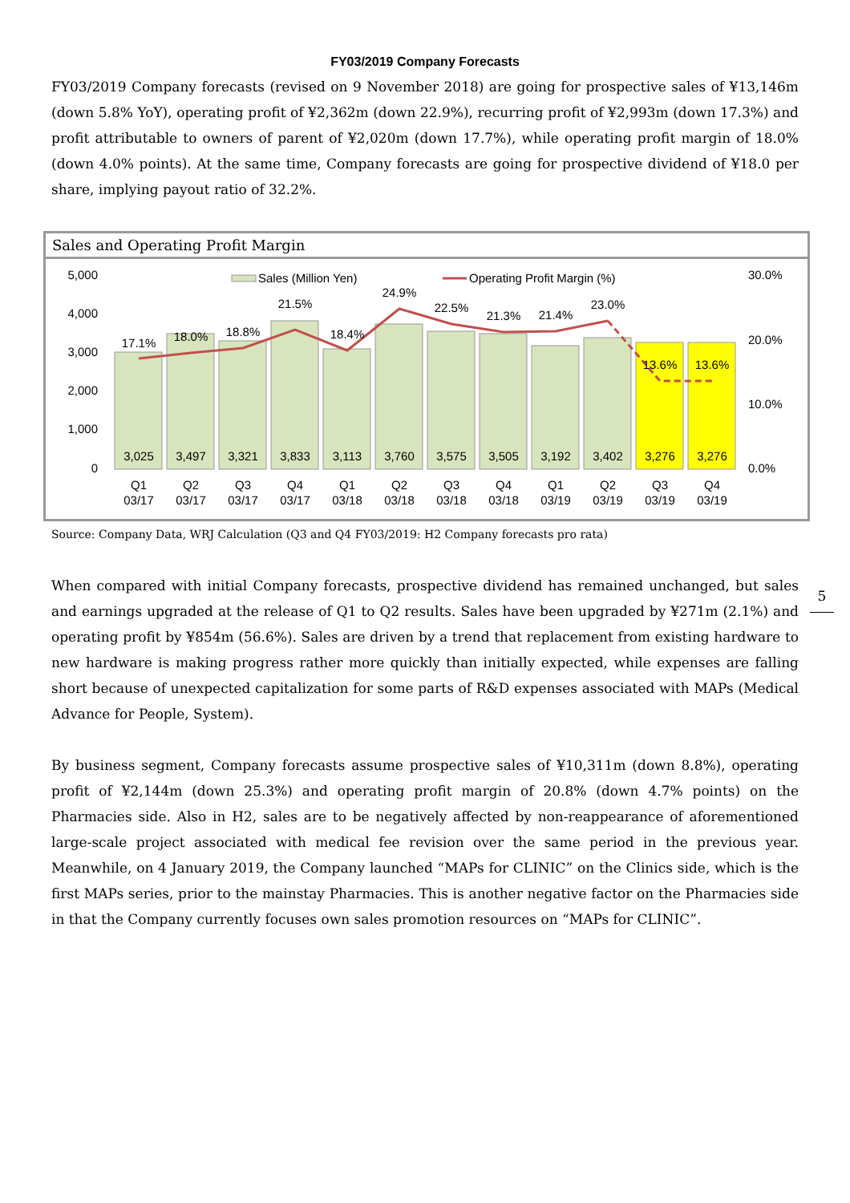FY03/2019 Company Forecasts
FY03/2019 Company forecasts (revised on 9 November 2018) are going for prospective sales of ¥13,146m (down 5.8% YoY), operating profit of ¥2,362m (down 22.9%), recurring profit of ¥2,993m (down 17.3%) and profit attributable to owners of parent of ¥2,020m (down 17.7%), while operating profit margin of 18.0% (down 4.0% points). At the same time, Company forecasts are going for prospective dividend of ¥18.0 per share, implying payout ratio of 32.2%.
Sales and Operating Profit Margin
5,000
4,000
3,000
2,000
1,000
0
30.0%
20.0%
10.0%
0.0%
Sales (Million Yen)
Operating Profit Margin (%)
17.1%
18.0%
18.8%
21.5%
18.4%
24.9%
22.5%
21.3%
21.4%
23.0%
13.6%
13.6%
3,025
3,497
3,321
3,833
3,113
3,760
3,575
3,505
3,192
3,402
3,276
3,276
Q1
Q2
Q3
Q4
Q1
Q2
Q3
Q4
Q1
Q2
Q3
Q4
03/17
03/17
03/17
03/17
03/18
03/18
03/18
03/18
03/19
03/19
03/19
03/19
Source: Company Data, WRJ Calculation (Q3 and Q4 FY03/2019: H2 Company forecasts pro rata)
When compared with initial Company forecasts, prospective dividend has remained unchanged, but sales and earnings upgraded at the release of Q1 to Q2 results. Sales have been upgraded by ¥271m (2.1%) and operating profit by ¥854m (56.6%). Sales are driven by a trend that replacement from existing hardware to new hardware is making progress rather more quickly than initially expected, while expenses are falling short because of unexpected capitalization for some parts of R&D expenses associated with MAPs (Medical Advance for People, System).
By business segment, Company forecasts assume prospective sales of ¥10,311m (down 8.8%), operating profit of ¥2,144m (down 25.3%) and operating profit margin of 20.8% (down 4.7% points) on the Pharmacies side. Also in H2, sales are to be negatively affected by non-reappearance of aforementioned large-scale project associated with medical fee revision over the same period in the previous year. Meanwhile, on 4 January 2019, the Company launched “MAPs for CLINIC” on the Clinics side, which is the first MAPs series, prior to the mainstay Pharmacies. This is another negative factor on the Pharmacies side in that the Company currently focuses own sales promotion resources on “MAPs for CLINIC”.
5